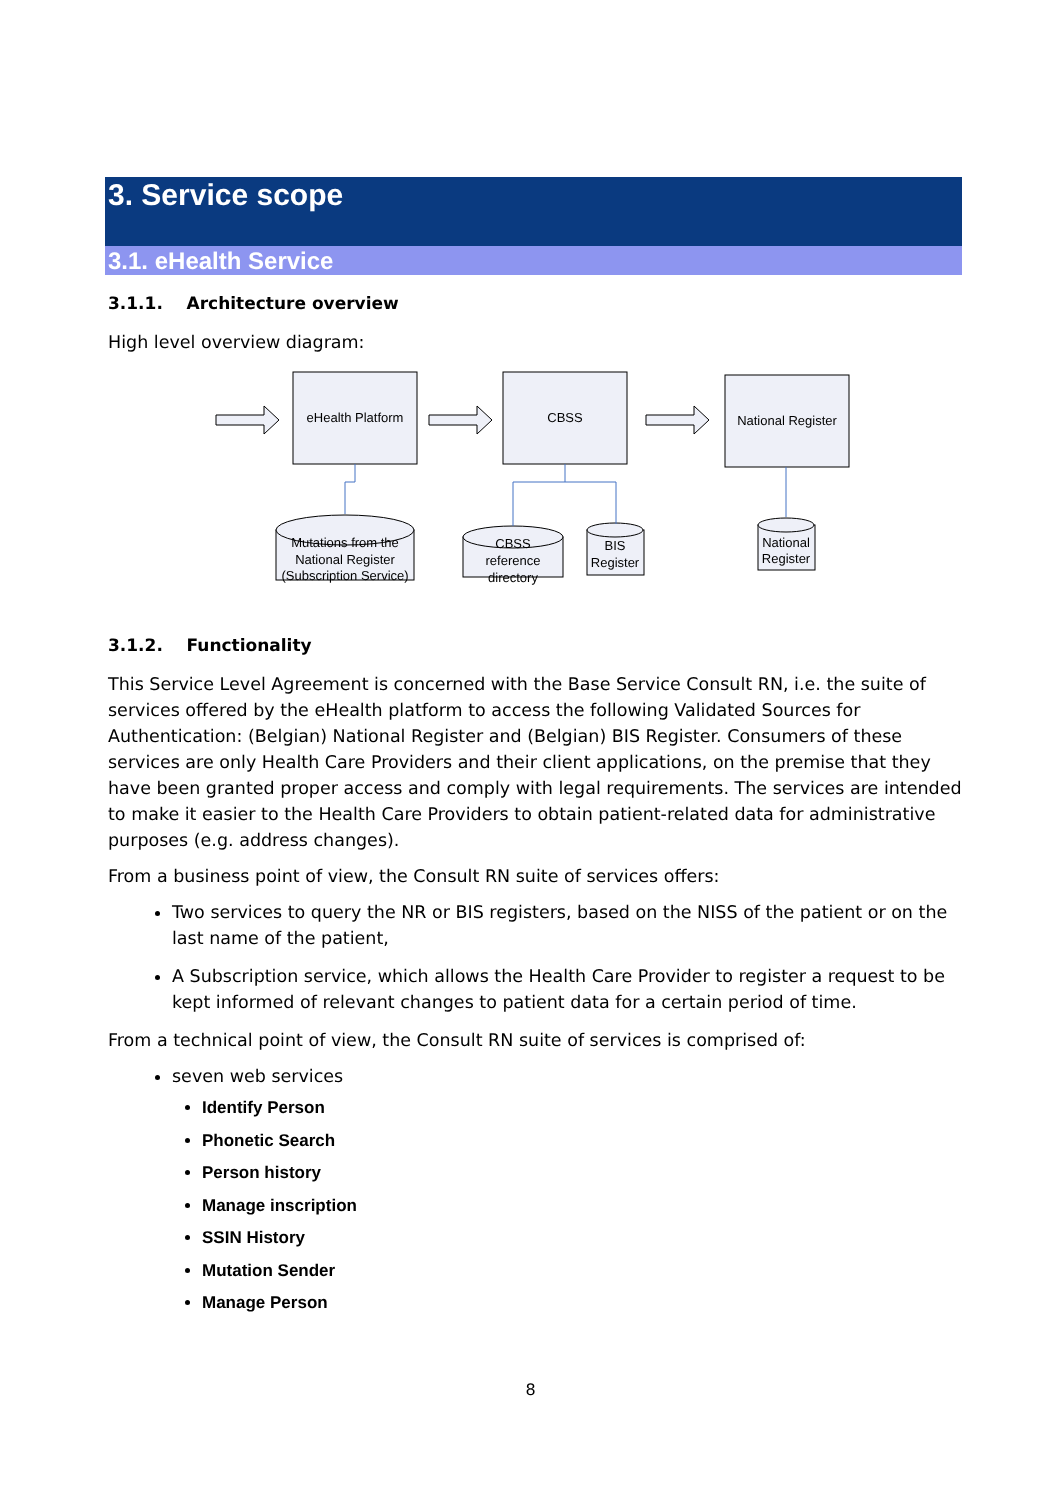3. Service scope
3.1. eHealth Service
3.1.1. Architecture overview
High level overview diagram:
eHealth Platform
CBSS
National Register
Mutations from the
National Register
(Subscription Service)
CBSS
reference
directory
BIS
Register
National
Register
3.1.2. Functionality
This Service Level Agreement is concerned with the Base Service Consult RN, i.e. the suite of services offered by the eHealth platform to access the following Validated Sources for Authentication: (Belgian) National Register and (Belgian) BIS Register. Consumers of these services are only Health Care Providers and their client applications, on the premise that they have been granted proper access and comply with legal requirements. The services are intended to make it easier to the Health Care Providers to obtain patient-related data for administrative purposes (e.g. address changes).
From a business point of view, the Consult RN suite of services offers:
Two services to query the NR or BIS registers, based on the NISS of the patient or on the last name of the patient,
A Subscription service, which allows the Health Care Provider to register a request to be kept informed of relevant changes to patient data for a certain period of time.
From a technical point of view, the Consult RN suite of services is comprised of:
seven web services
Identify Person
Phonetic Search
Person history
Manage inscription
SSIN History
Mutation Sender
Manage Person
8